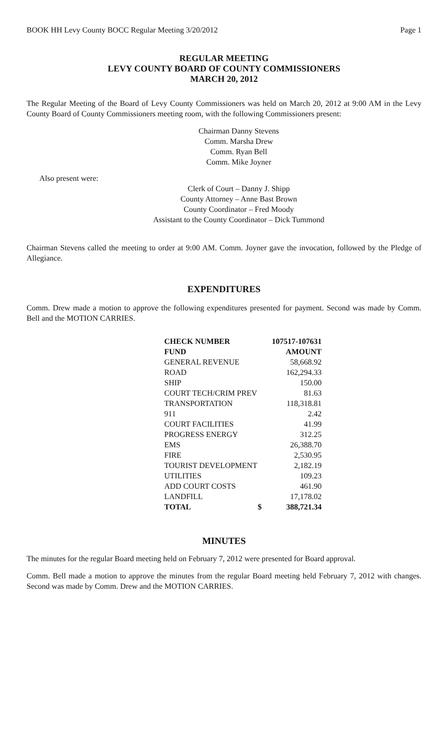BOOK HH Levy County BOCC Regular Meeting 3/20/2012 Page 1
REGULAR MEETING
LEVY COUNTY BOARD OF COUNTY COMMISSIONERS
MARCH 20, 2012
The Regular Meeting of the Board of Levy County Commissioners was held on March 20, 2012 at 9:00 AM in the Levy County Board of County Commissioners meeting room, with the following Commissioners present:
Chairman Danny Stevens
Comm. Marsha Drew
Comm. Ryan Bell
Comm. Mike Joyner
Also present were:
Clerk of Court – Danny J. Shipp
County Attorney – Anne Bast Brown
County Coordinator – Fred Moody
Assistant to the County Coordinator – Dick Tummond
Chairman Stevens called the meeting to order at 9:00 AM. Comm. Joyner gave the invocation, followed by the Pledge of Allegiance.
EXPENDITURES
Comm. Drew made a motion to approve the following expenditures presented for payment. Second was made by Comm. Bell and the MOTION CARRIES.
| CHECK NUMBER | 107517-107631 | |
| FUND | AMOUNT | |
| GENERAL REVENUE | | 58,668.92 |
| ROAD | | 162,294.33 |
| SHIP | | 150.00 |
| COURT TECH/CRIM PREV | | 81.63 |
| TRANSPORTATION | | 118,318.81 |
| 911 | | 2.42 |
| COURT FACILITIES | | 41.99 |
| PROGRESS ENERGY | | 312.25 |
| EMS | | 26,388.70 |
| FIRE | | 2,530.95 |
| TOURIST DEVELOPMENT | | 2,182.19 |
| UTILITIES | | 109.23 |
| ADD COURT COSTS | | 461.90 |
| LANDFILL | | 17,178.02 |
| TOTAL | $ | 388,721.34 |
MINUTES
The minutes for the regular Board meeting held on February 7, 2012 were presented for Board approval.
Comm. Bell made a motion to approve the minutes from the regular Board meeting held February 7, 2012 with changes. Second was made by Comm. Drew and the MOTION CARRIES.